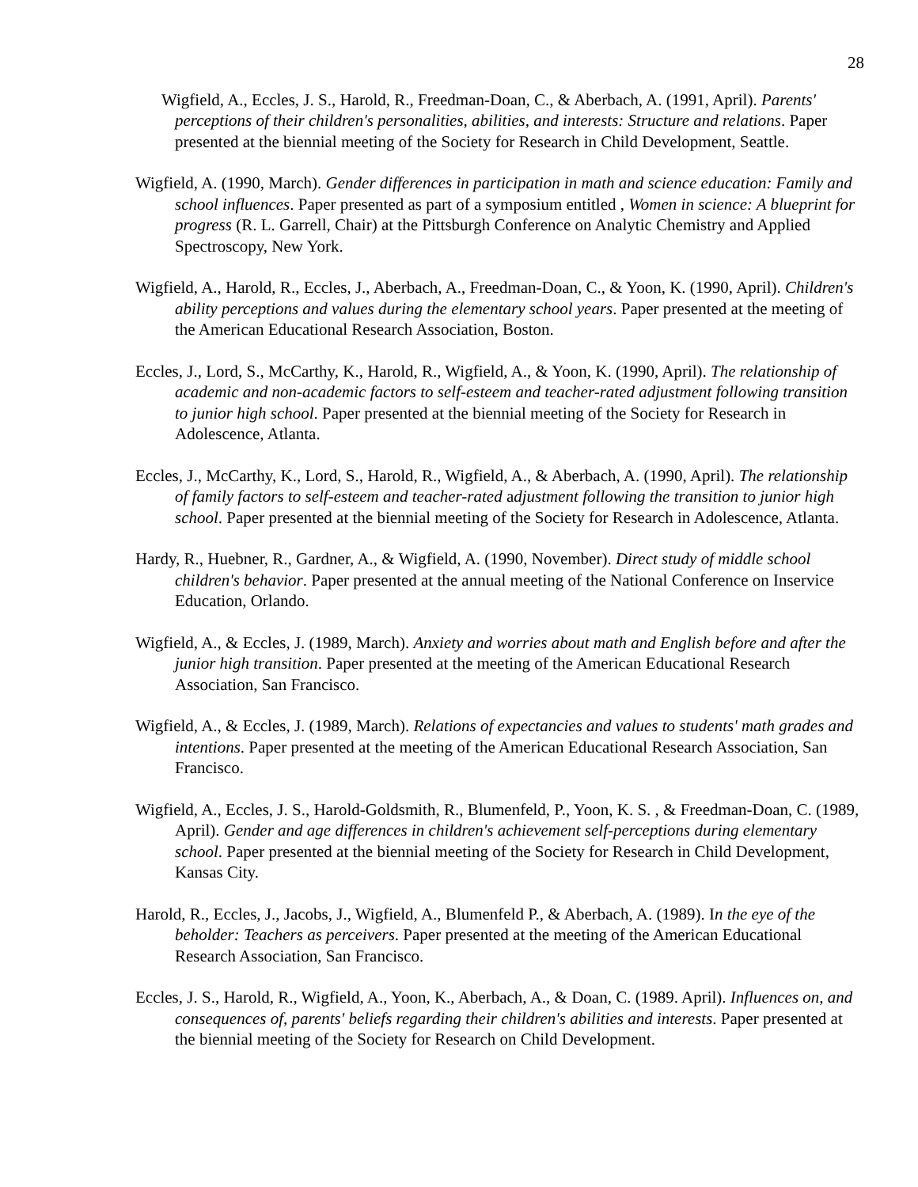28
Wigfield, A., Eccles, J. S., Harold, R., Freedman-Doan, C., & Aberbach, A. (1991, April). Parents' perceptions of their children's personalities, abilities, and interests: Structure and relations. Paper presented at the biennial meeting of the Society for Research in Child Development, Seattle.
Wigfield, A. (1990, March). Gender differences in participation in math and science education: Family and school influences. Paper presented as part of a symposium entitled , Women in science: A blueprint for progress (R. L. Garrell, Chair) at the Pittsburgh Conference on Analytic Chemistry and Applied Spectroscopy, New York.
Wigfield, A., Harold, R., Eccles, J., Aberbach, A., Freedman-Doan, C., & Yoon, K. (1990, April). Children's ability perceptions and values during the elementary school years. Paper presented at the meeting of the American Educational Research Association, Boston.
Eccles, J., Lord, S., McCarthy, K., Harold, R., Wigfield, A., & Yoon, K. (1990, April). The relationship of academic and non-academic factors to self-esteem and teacher-rated adjustment following transition to junior high school. Paper presented at the biennial meeting of the Society for Research in Adolescence, Atlanta.
Eccles, J., McCarthy, K., Lord, S., Harold, R., Wigfield, A., & Aberbach, A. (1990, April). The relationship of family factors to self-esteem and teacher-rated adjustment following the transition to junior high school. Paper presented at the biennial meeting of the Society for Research in Adolescence, Atlanta.
Hardy, R., Huebner, R., Gardner, A., & Wigfield, A. (1990, November). Direct study of middle school children's behavior. Paper presented at the annual meeting of the National Conference on Inservice Education, Orlando.
Wigfield, A., & Eccles, J. (1989, March). Anxiety and worries about math and English before and after the junior high transition. Paper presented at the meeting of the American Educational Research Association, San Francisco.
Wigfield, A., & Eccles, J. (1989, March). Relations of expectancies and values to students' math grades and intentions. Paper presented at the meeting of the American Educational Research Association, San Francisco.
Wigfield, A., Eccles, J. S., Harold-Goldsmith, R., Blumenfeld, P., Yoon, K. S. , & Freedman-Doan, C. (1989, April). Gender and age differences in children's achievement self-perceptions during elementary school. Paper presented at the biennial meeting of the Society for Research in Child Development, Kansas City.
Harold, R., Eccles, J., Jacobs, J., Wigfield, A., Blumenfeld P., & Aberbach, A. (1989). In the eye of the beholder: Teachers as perceivers. Paper presented at the meeting of the American Educational Research Association, San Francisco.
Eccles, J. S., Harold, R., Wigfield, A., Yoon, K., Aberbach, A., & Doan, C. (1989. April). Influences on, and consequences of, parents' beliefs regarding their children's abilities and interests. Paper presented at the biennial meeting of the Society for Research on Child Development.